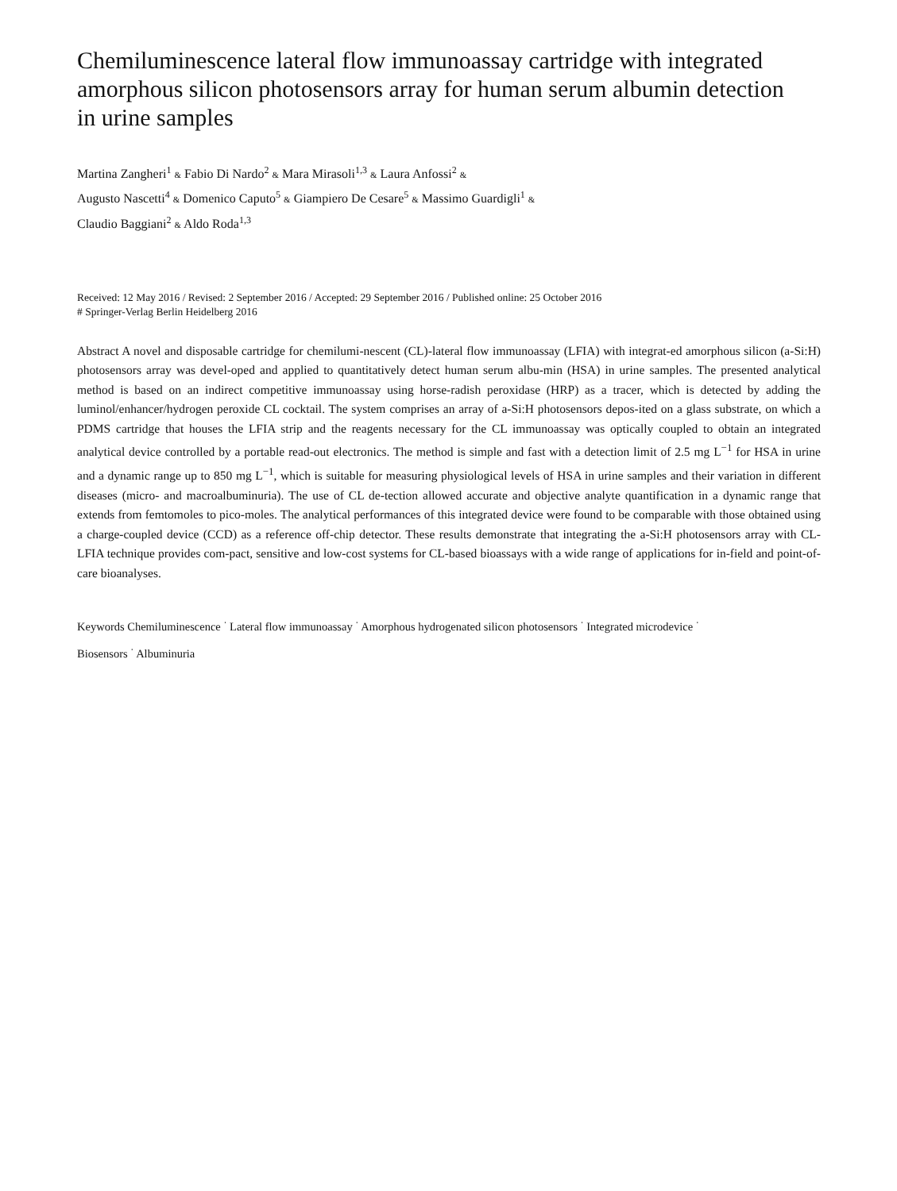Chemiluminescence lateral flow immunoassay cartridge with integrated amorphous silicon photosensors array for human serum albumin detection in urine samples
Martina Zangheri<sup>1</sup> & Fabio Di Nardo<sup>2</sup> & Mara Mirasoli<sup>1,3</sup> & Laura Anfossi<sup>2</sup> &
Augusto Nascetti<sup>4</sup> & Domenico Caputo<sup>5</sup> & Giampiero De Cesare<sup>5</sup> & Massimo Guardigli<sup>1</sup> &
Claudio Baggiani<sup>2</sup> & Aldo Roda<sup>1,3</sup>
Received: 12 May 2016 / Revised: 2 September 2016 / Accepted: 29 September 2016 / Published online: 25 October 2016
# Springer-Verlag Berlin Heidelberg 2016
Abstract A novel and disposable cartridge for chemilumi-nescent (CL)-lateral flow immunoassay (LFIA) with integrat-ed amorphous silicon (a-Si:H) photosensors array was devel-oped and applied to quantitatively detect human serum albu-min (HSA) in urine samples. The presented analytical method is based on an indirect competitive immunoassay using horse-radish peroxidase (HRP) as a tracer, which is detected by adding the luminol/enhancer/hydrogen peroxide CL cocktail. The system comprises an array of a-Si:H photosensors depos-ited on a glass substrate, on which a PDMS cartridge that houses the LFIA strip and the reagents necessary for the CL immunoassay was optically coupled to obtain an integrated analytical device controlled by a portable read-out electronics. The method is simple and fast with a detection limit of 2.5 mg L<sup>−1</sup> for HSA in urine and a dynamic range up to 850 mg L<sup>−1</sup>, which is suitable for measuring physiological levels of HSA in urine samples and their variation in different diseases (micro- and macroalbuminuria). The use of CL de-tection allowed accurate and objective analyte quantification in a dynamic range that extends from femtomoles to pico-moles. The analytical performances of this integrated device were found to be comparable with those obtained using a charge-coupled device (CCD) as a reference off-chip detector. These results demonstrate that integrating the a-Si:H photosensors array with CL-LFIA technique provides com-pact, sensitive and low-cost systems for CL-based bioassays with a wide range of applications for in-field and point-of-care bioanalyses.
Keywords Chemiluminescence <sup>·</sup> Lateral flow immunoassay <sup>·</sup> Amorphous hydrogenated silicon photosensors <sup>·</sup> Integrated microdevice <sup>·</sup>
Biosensors <sup>·</sup> Albuminuria